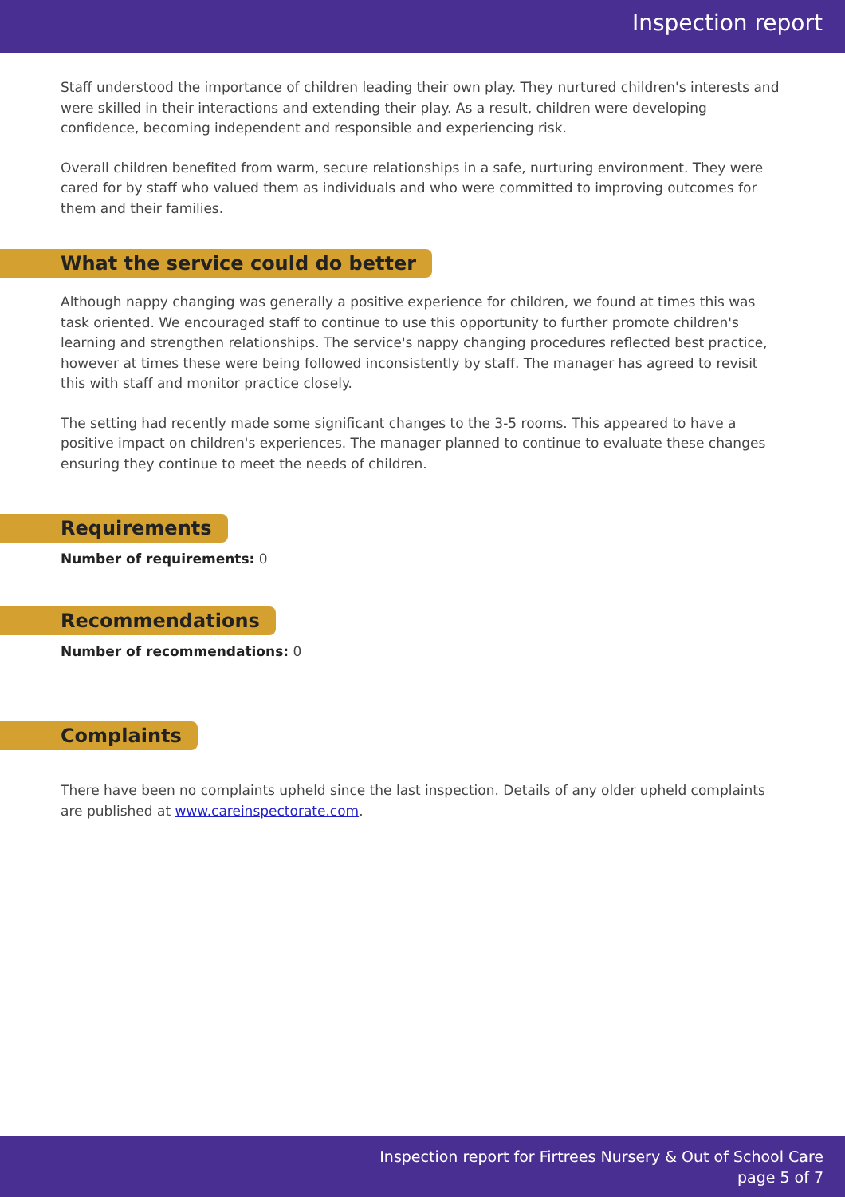Inspection report
Staff understood the importance of children leading their own play. They nurtured children's interests and were skilled in their interactions and extending their play. As a result, children were developing confidence, becoming independent and responsible and experiencing risk.
Overall children benefited from warm, secure relationships in a safe, nurturing environment. They were cared for by staff who valued them as individuals and who were committed to improving outcomes for them and their families.
What the service could do better
Although nappy changing was generally a positive experience for children, we found at times this was task oriented. We encouraged staff to continue to use this opportunity to further promote children's learning and strengthen relationships. The service's nappy changing procedures reflected best practice, however at times these were being followed inconsistently by staff. The manager has agreed to revisit this with staff and monitor practice closely.
The setting had recently made some significant changes to the 3-5 rooms. This appeared to have a positive impact on children's experiences. The manager planned to continue to evaluate these changes ensuring they continue to meet the needs of children.
Requirements
Number of requirements: 0
Recommendations
Number of recommendations: 0
Complaints
There have been no complaints upheld since the last inspection. Details of any older upheld complaints are published at www.careinspectorate.com.
Inspection report for Firtrees Nursery & Out of School Care
page 5 of 7